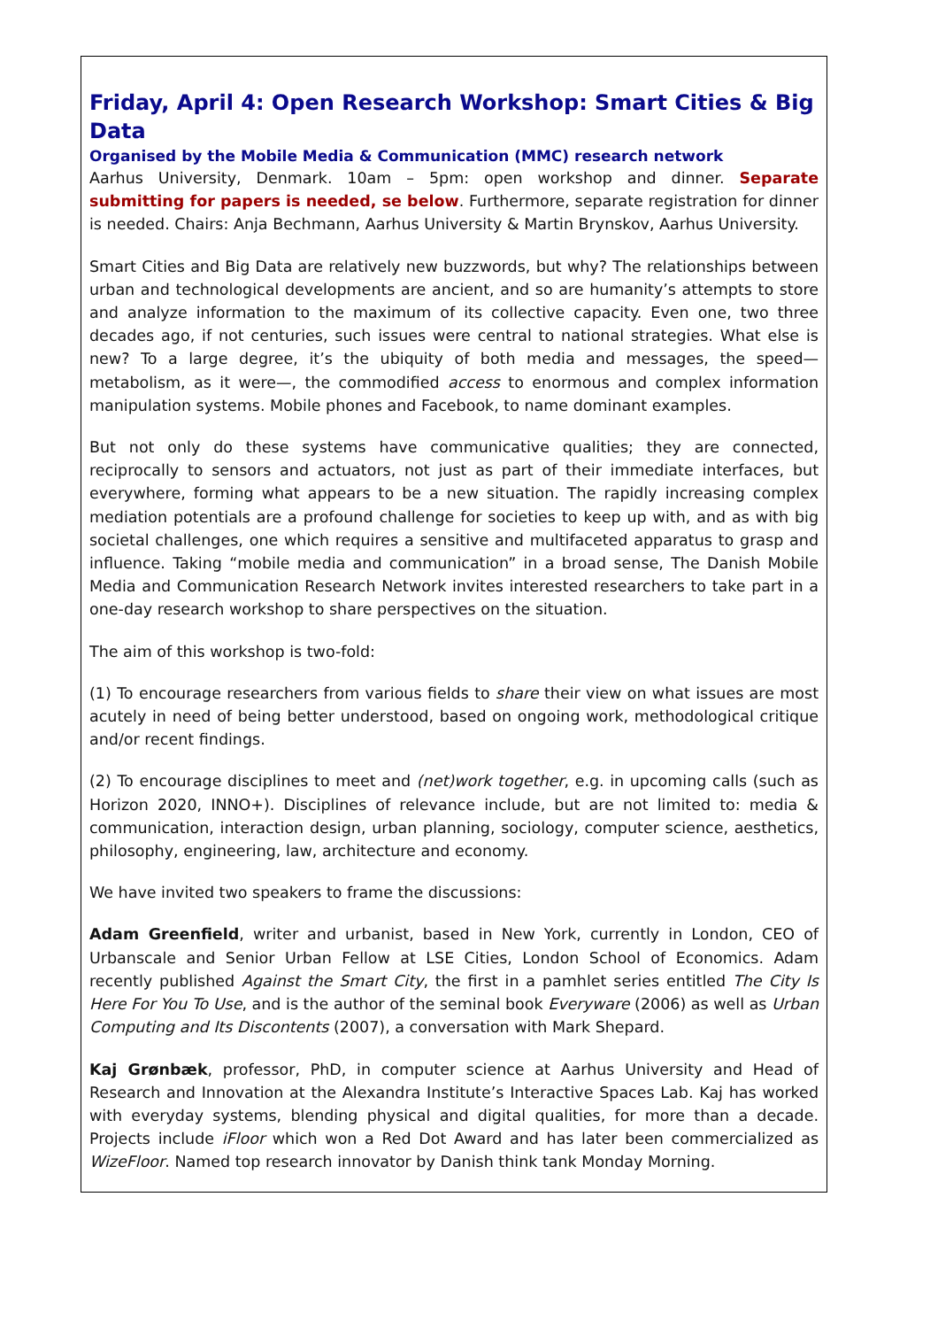Friday, April 4: Open Research Workshop: Smart Cities & Big Data
Organised by the Mobile Media & Communication (MMC) research network
Aarhus University, Denmark. 10am – 5pm: open workshop and dinner. Separate submitting for papers is needed, se below. Furthermore, separate registration for dinner is needed. Chairs: Anja Bechmann, Aarhus University & Martin Brynskov, Aarhus University.
Smart Cities and Big Data are relatively new buzzwords, but why? The relationships between urban and technological developments are ancient, and so are humanity’s attempts to store and analyze information to the maximum of its collective capacity. Even one, two three decades ago, if not centuries, such issues were central to national strategies. What else is new? To a large degree, it’s the ubiquity of both media and messages, the speed—metabolism, as it were—, the commodified access to enormous and complex information manipulation systems. Mobile phones and Facebook, to name dominant examples.
But not only do these systems have communicative qualities; they are connected, reciprocally to sensors and actuators, not just as part of their immediate interfaces, but everywhere, forming what appears to be a new situation. The rapidly increasing complex mediation potentials are a profound challenge for societies to keep up with, and as with big societal challenges, one which requires a sensitive and multifaceted apparatus to grasp and influence. Taking “mobile media and communication” in a broad sense, The Danish Mobile Media and Communication Research Network invites interested researchers to take part in a one-day research workshop to share perspectives on the situation.
The aim of this workshop is two-fold:
(1) To encourage researchers from various fields to share their view on what issues are most acutely in need of being better understood, based on ongoing work, methodological critique and/or recent findings.
(2) To encourage disciplines to meet and (net)work together, e.g. in upcoming calls (such as Horizon 2020, INNO+). Disciplines of relevance include, but are not limited to: media & communication, interaction design, urban planning, sociology, computer science, aesthetics, philosophy, engineering, law, architecture and economy.
We have invited two speakers to frame the discussions:
Adam Greenfield, writer and urbanist, based in New York, currently in London, CEO of Urbanscale and Senior Urban Fellow at LSE Cities, London School of Economics. Adam recently published Against the Smart City, the first in a pamhlet series entitled The City Is Here For You To Use, and is the author of the seminal book Everyware (2006) as well as Urban Computing and Its Discontents (2007), a conversation with Mark Shepard.
Kaj Grønbæk, professor, PhD, in computer science at Aarhus University and Head of Research and Innovation at the Alexandra Institute’s Interactive Spaces Lab. Kaj has worked with everyday systems, blending physical and digital qualities, for more than a decade. Projects include iFloor which won a Red Dot Award and has later been commercialized as WizeFloor. Named top research innovator by Danish think tank Monday Morning.